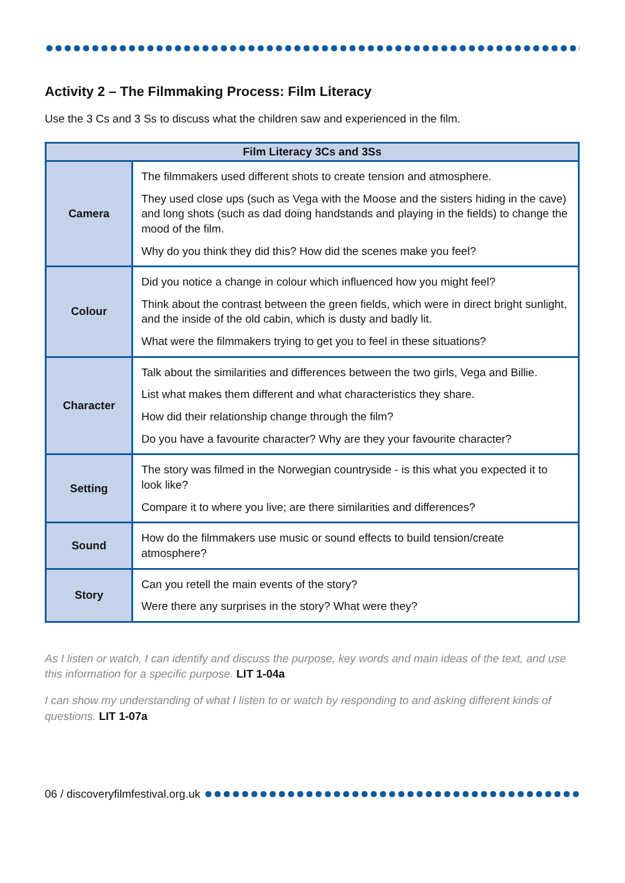Activity 2 – The Filmmaking Process: Film Literacy
Use the 3 Cs and 3 Ss to discuss what the children saw and experienced in the film.
| Film Literacy 3Cs and 3Ss | |
| --- | --- |
| Camera | The filmmakers used different shots to create tension and atmosphere. They used close ups (such as Vega with the Moose and the sisters hiding in the cave) and long shots (such as dad doing handstands and playing in the fields) to change the mood of the film. Why do you think they did this? How did the scenes make you feel? |
| Colour | Did you notice a change in colour which influenced how you might feel? Think about the contrast between the green fields, which were in direct bright sunlight, and the inside of the old cabin, which is dusty and badly lit. What were the filmmakers trying to get you to feel in these situations? |
| Character | Talk about the similarities and differences between the two girls, Vega and Billie. List what makes them different and what characteristics they share. How did their relationship change through the film? Do you have a favourite character? Why are they your favourite character? |
| Setting | The story was filmed in the Norwegian countryside - is this what you expected it to look like? Compare it to where you live; are there similarities and differences? |
| Sound | How do the filmmakers use music or sound effects to build tension/create atmosphere? |
| Story | Can you retell the main events of the story? Were there any surprises in the story? What were they? |
As I listen or watch, I can identify and discuss the purpose, key words and main ideas of the text, and use this information for a specific purpose. LIT 1-04a
I can show my understanding of what I listen to or watch by responding to and asking different kinds of questions. LIT 1-07a
06 / discoveryfilmfestival.org.uk